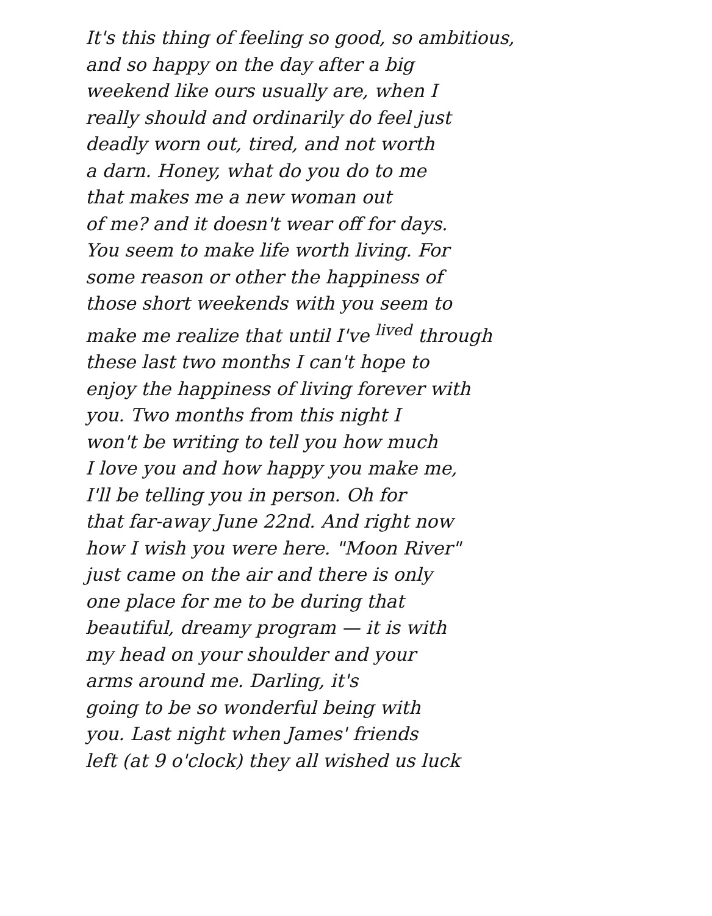It's this thing of feeling so good, so ambitious,
and so happy on the day after a big
weekend like ours usually are, when I
really should and ordinarily do feel just
deadly worn out, tired, and not worth
a darn. Honey, what do you do to me
that makes me a new woman out
of me? and it doesn't wear off for days.
You seem to make life worth living. For
some reason or other the happiness of
those short weekends with you seem to
make me realize that until I've <sup>lived</sup> through
these last two months I can't hope to
enjoy the happiness of living forever with
you. Two months from this night I
won't be writing to tell you how much
I love you and how happy you make me,
I'll be telling you in person. Oh for
that far-away June 22nd. And right now
how I wish you were here. "Moon River"
just came on the air and there is only
one place for me to be during that
beautiful, dreamy program — it is with
my head on your shoulder and your
arms around me. Darling, it's
going to be so wonderful being with
you. Last night when James' friends
left (at 9 o'clock) they all wished us luck